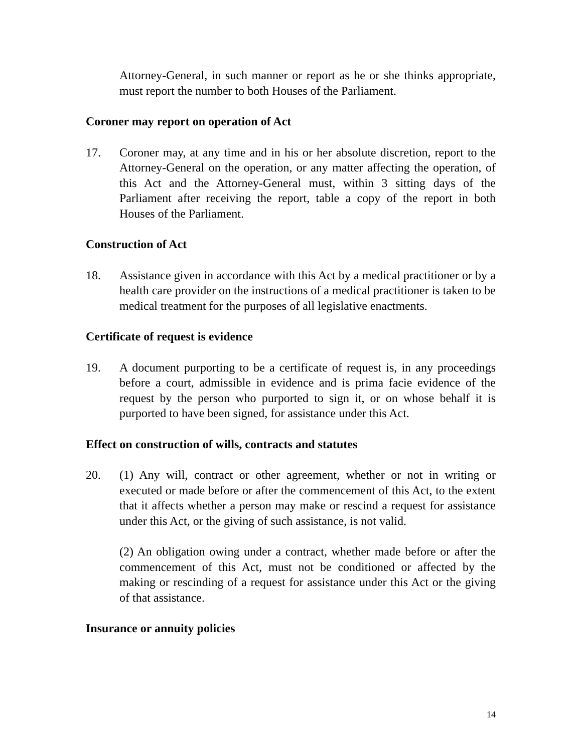Attorney-General, in such manner or report as he or she thinks appropriate, must report the number to both Houses of the Parliament.
Coroner may report on operation of Act
17. Coroner may, at any time and in his or her absolute discretion, report to the Attorney-General on the operation, or any matter affecting the operation, of this Act and the Attorney-General must, within 3 sitting days of the Parliament after receiving the report, table a copy of the report in both Houses of the Parliament.
Construction of Act
18. Assistance given in accordance with this Act by a medical practitioner or by a health care provider on the instructions of a medical practitioner is taken to be medical treatment for the purposes of all legislative enactments.
Certificate of request is evidence
19. A document purporting to be a certificate of request is, in any proceedings before a court, admissible in evidence and is prima facie evidence of the request by the person who purported to sign it, or on whose behalf it is purported to have been signed, for assistance under this Act.
Effect on construction of wills, contracts and statutes
20. (1) Any will, contract or other agreement, whether or not in writing or executed or made before or after the commencement of this Act, to the extent that it affects whether a person may make or rescind a request for assistance under this Act, or the giving of such assistance, is not valid.
(2) An obligation owing under a contract, whether made before or after the commencement of this Act, must not be conditioned or affected by the making or rescinding of a request for assistance under this Act or the giving of that assistance.
Insurance or annuity policies
14